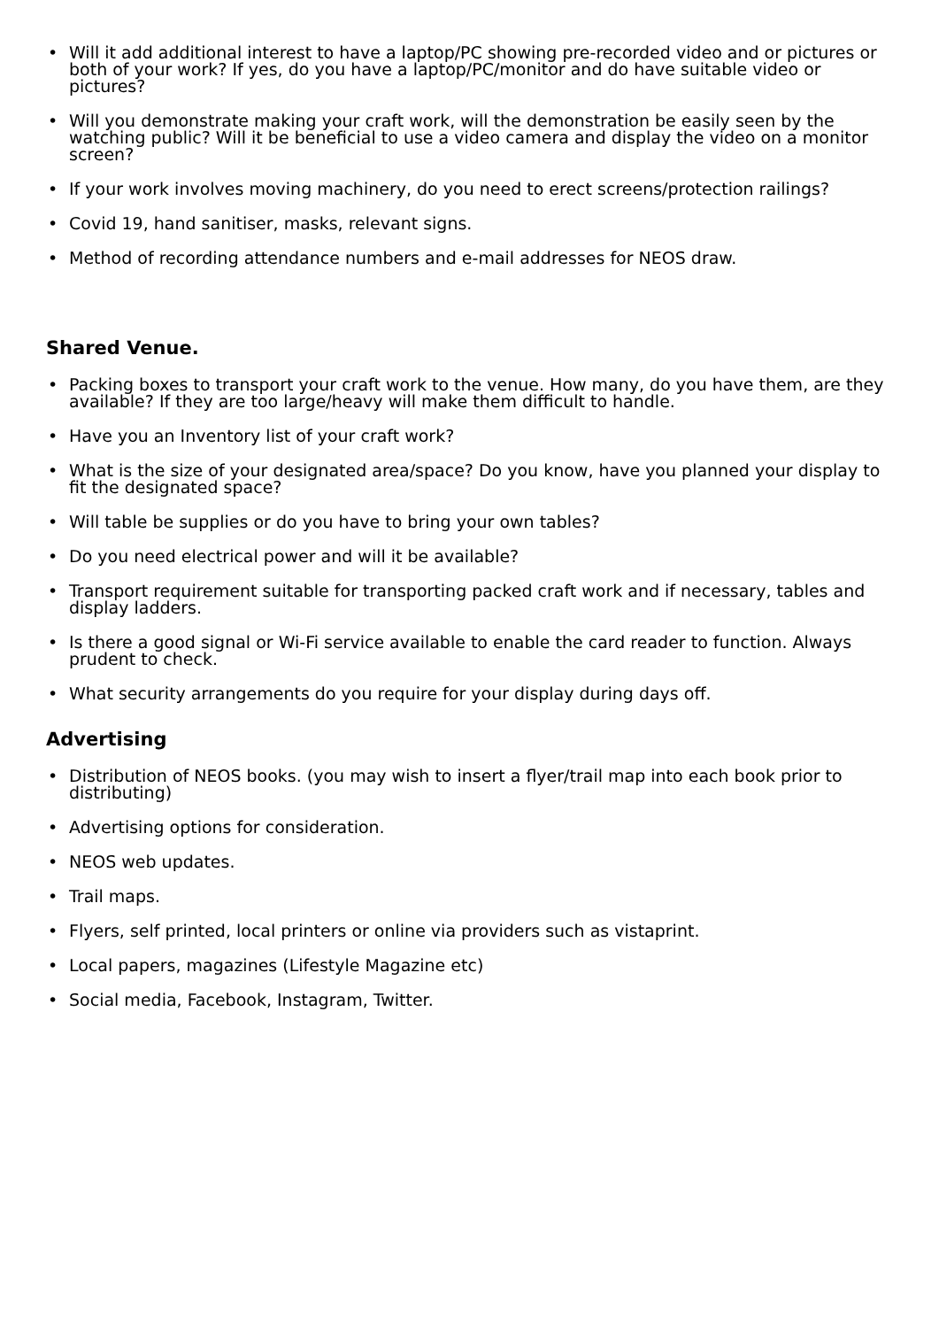• Will it add additional interest to have a laptop/PC showing pre-recorded video and or pictures or both of your work? If yes, do you have a laptop/PC/monitor and do have suitable video or pictures?
• Will you demonstrate making your craft work, will the demonstration be easily seen by the watching public? Will it be beneficial to use a video camera and display the video on a monitor screen?
• If your work involves moving machinery, do you need to erect screens/protection railings?
• Covid 19, hand sanitiser, masks, relevant signs.
• Method of recording attendance numbers and e-mail addresses for NEOS draw.
Shared Venue.
• Packing boxes to transport your craft work to the venue. How many, do you have them, are they available? If they are too large/heavy will make them difficult to handle.
• Have you an Inventory list of your craft work?
• What is the size of your designated area/space? Do you know, have you planned your display to fit the designated space?
• Will table be supplies or do you have to bring your own tables?
• Do you need electrical power and will it be available?
• Transport requirement suitable for transporting packed craft work and if necessary, tables and display ladders.
• Is there a good signal or Wi-Fi service available to enable the card reader to function. Always prudent to check.
• What security arrangements do you require for your display during days off.
Advertising
• Distribution of NEOS books. (you may wish to insert a flyer/trail map into each book prior to distributing)
• Advertising options for consideration.
• NEOS web updates.
• Trail maps.
• Flyers, self printed, local printers or online via providers such as vistaprint.
• Local papers, magazines (Lifestyle Magazine etc)
• Social media, Facebook, Instagram, Twitter.